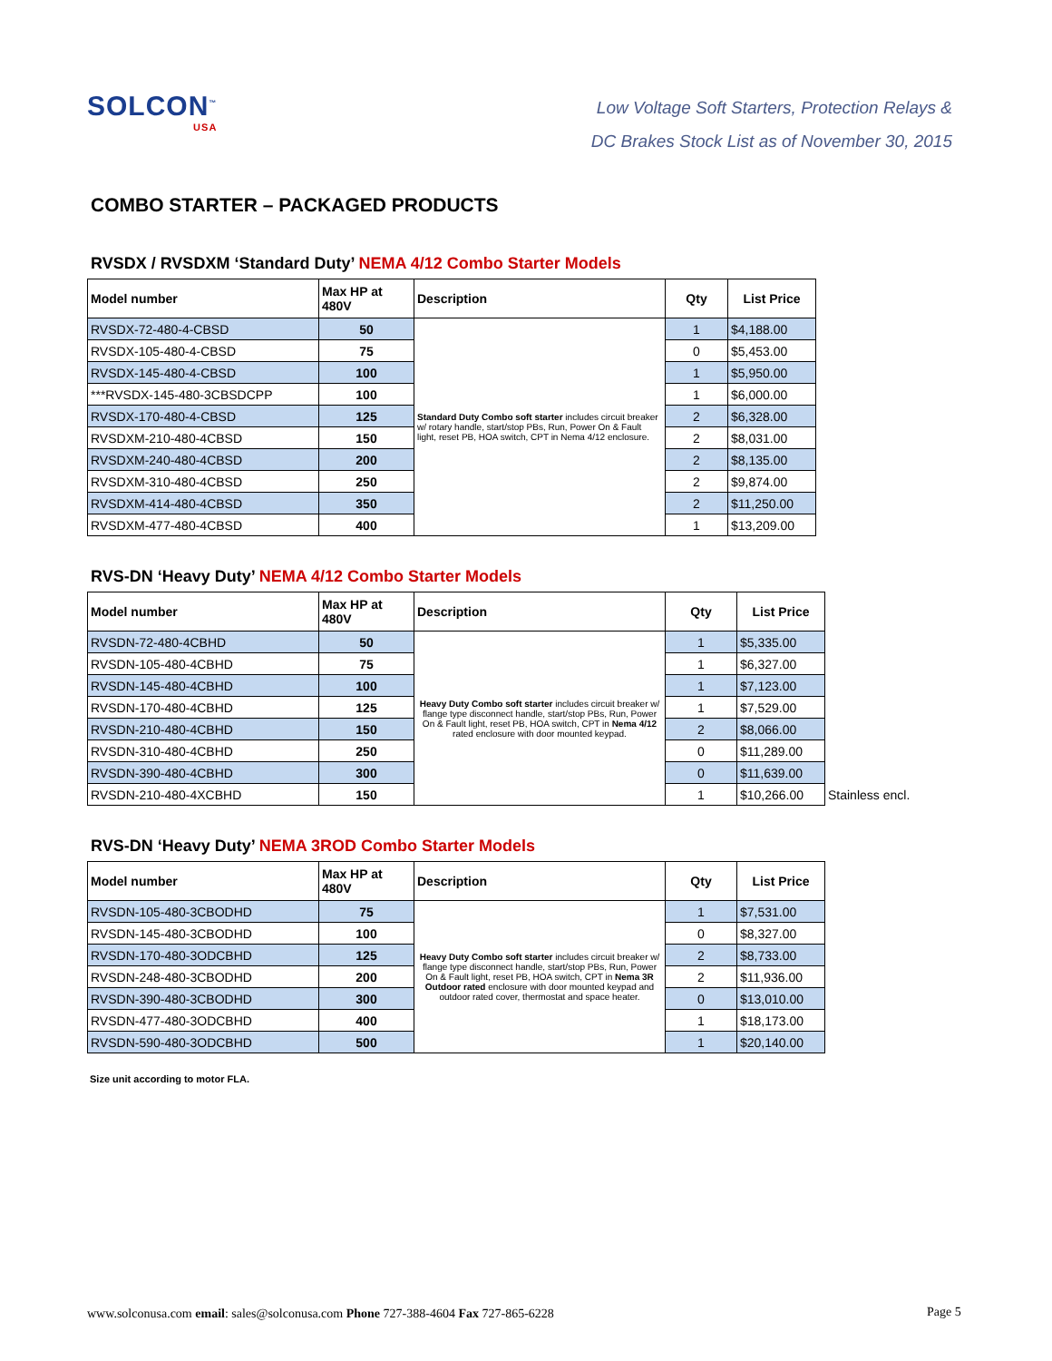SOLCON<sup>™</sup>
USA
Low Voltage Soft Starters, Protection Relays &
DC Brakes Stock List as of November 30, 2015
COMBO STARTER – PACKAGED PRODUCTS
RVSDX / RVSDXM ‘Standard Duty’ NEMA 4/12 Combo Starter Models
| Model number | Max HP at 480V | Description | Qty | List Price |
| --- | --- | --- | --- | --- |
| RVSDX-72-480-4-CBSD | 50 | Standard Duty Combo soft starter includes circuit breaker w/ rotary handle, start/stop PBs, Run, Power On & Fault light, reset PB, HOA switch, CPT in Nema 4/12 enclosure. | 1 | $4,188.00 |
| RVSDX-105-480-4-CBSD | 75 | | 0 | $5,453.00 |
| RVSDX-145-480-4-CBSD | 100 | | 1 | $5,950.00 |
| ***RVSDX-145-480-3CBSDCPP | 100 | | 1 | $6,000.00 |
| RVSDX-170-480-4-CBSD | 125 | | 2 | $6,328.00 |
| RVSDXM-210-480-4CBSD | 150 | | 2 | $8,031.00 |
| RVSDXM-240-480-4CBSD | 200 | | 2 | $8,135.00 |
| RVSDXM-310-480-4CBSD | 250 | | 2 | $9,874.00 |
| RVSDXM-414-480-4CBSD | 350 | | 2 | $11,250.00 |
| RVSDXM-477-480-4CBSD | 400 | | 1 | $13,209.00 |
RVS-DN ‘Heavy Duty’ NEMA 4/12 Combo Starter Models
| Model number | Max HP at 480V | Description | Qty | List Price | |
| --- | --- | --- | --- | --- | --- |
| RVSDN-72-480-4CBHD | 50 | Heavy Duty Combo soft starter includes circuit breaker w/ flange type disconnect handle, start/stop PBs, Run, Power On & Fault light, reset PB, HOA switch, CPT in Nema 4/12 rated enclosure with door mounted keypad. | 1 | $5,335.00 | |
| RVSDN-105-480-4CBHD | 75 | | 1 | $6,327.00 | |
| RVSDN-145-480-4CBHD | 100 | | 1 | $7,123.00 | |
| RVSDN-170-480-4CBHD | 125 | | 1 | $7,529.00 | |
| RVSDN-210-480-4CBHD | 150 | | 2 | $8,066.00 | |
| RVSDN-310-480-4CBHD | 250 | | 0 | $11,289.00 | |
| RVSDN-390-480-4CBHD | 300 | | 0 | $11,639.00 | |
| RVSDN-210-480-4XCBHD | 150 | | 1 | $10,266.00 | Stainless encl. |
RVS-DN ‘Heavy Duty’ NEMA 3ROD Combo Starter Models
| Model number | Max HP at 480V | Description | Qty | List Price |
| --- | --- | --- | --- | --- |
| RVSDN-105-480-3CBODHD | 75 | Heavy Duty Combo soft starter includes circuit breaker w/ flange type disconnect handle, start/stop PBs, Run, Power On & Fault light, reset PB, HOA switch, CPT in Nema 3R Outdoor rated enclosure with door mounted keypad and outdoor rated cover, thermostat and space heater. | 1 | $7,531.00 |
| RVSDN-145-480-3CBODHD | 100 | | 0 | $8,327.00 |
| RVSDN-170-480-3ODCBHD | 125 | | 2 | $8,733.00 |
| RVSDN-248-480-3CBODHD | 200 | | 2 | $11,936.00 |
| RVSDN-390-480-3CBODHD | 300 | | 0 | $13,010.00 |
| RVSDN-477-480-3ODCBHD | 400 | | 1 | $18,173.00 |
| RVSDN-590-480-3ODCBHD | 500 | | 1 | $20,140.00 |
Size unit according to motor FLA.
www.solconusa.com email: sales@solconusa.com Phone 727-388-4604 Fax 727-865-6228
Page 5